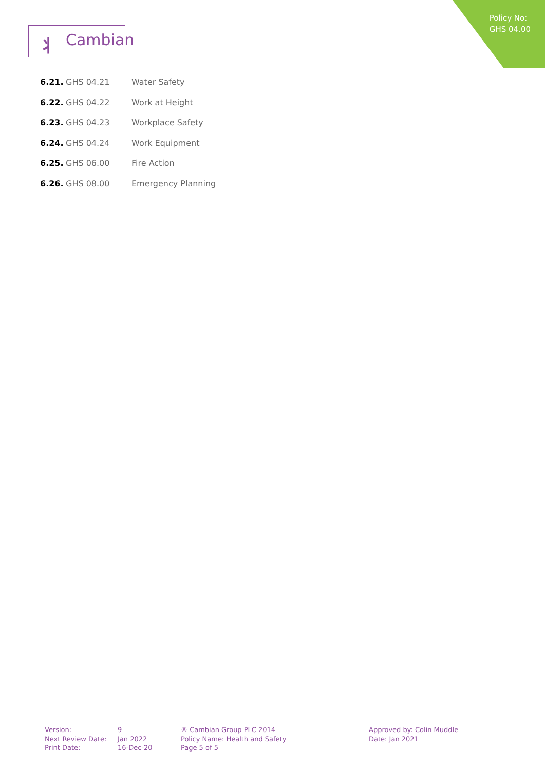Policy No:
GHS 04.00
⺦ Cambian
6.21. GHS 04.21 Water Safety
6.22. GHS 04.22 Work at Height
6.23. GHS 04.23 Workplace Safety
6.24. GHS 04.24 Work Equipment
6.25. GHS 06.00 Fire Action
6.26. GHS 08.00 Emergency Planning
Version:
Next Review Date:
Print Date:
9
Jan 2022
16-Dec-20
® Cambian Group PLC 2014
Policy Name: Health and Safety
Page 5 of 5
Approved by: Colin Muddle
Date: Jan 2021